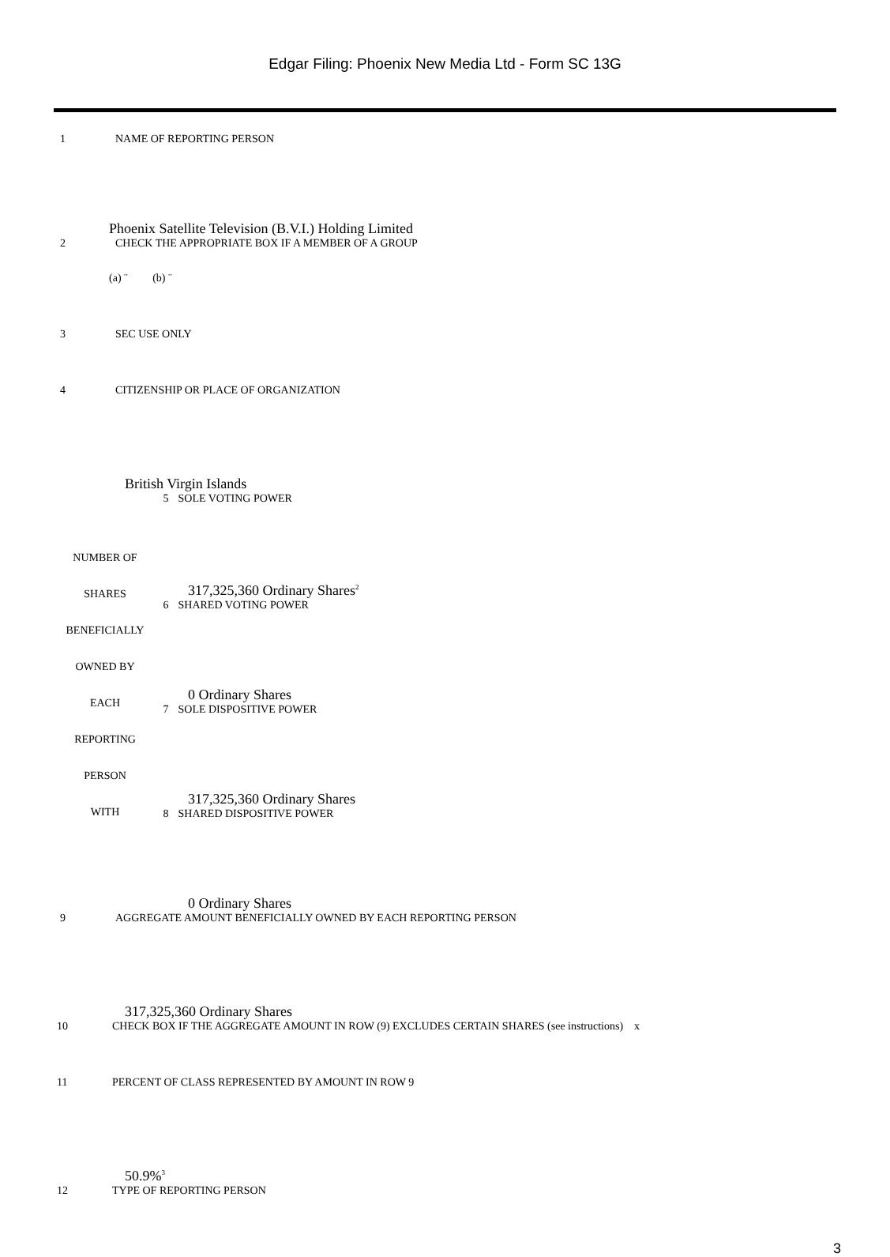Edgar Filing: Phoenix New Media Ltd - Form SC 13G
1 NAME OF REPORTING PERSON
Phoenix Satellite Television (B.V.I.) Holding Limited
2 CHECK THE APPROPRIATE BOX IF A MEMBER OF A GROUP
(a) ¨ (b) ¨
3 SEC USE ONLY
4 CITIZENSHIP OR PLACE OF ORGANIZATION
British Virgin Islands
| NUMBER OF SHARES BENEFICIALLY OWNED BY EACH REPORTING PERSON WITH | 5 SOLE VOTING POWER 317,325,360 Ordinary Shares<sup>2</sup> 6 SHARED VOTING POWER 0 Ordinary Shares 7 SOLE DISPOSITIVE POWER 317,325,360 Ordinary Shares 8 SHARED DISPOSITIVE POWER 0 Ordinary Shares |
9 AGGREGATE AMOUNT BENEFICIALLY OWNED BY EACH REPORTING PERSON
317,325,360 Ordinary Shares
10 CHECK BOX IF THE AGGREGATE AMOUNT IN ROW (9) EXCLUDES CERTAIN SHARES (see instructions) x
11 PERCENT OF CLASS REPRESENTED BY AMOUNT IN ROW 9
50.9%<sup>3</sup>
12 TYPE OF REPORTING PERSON
3